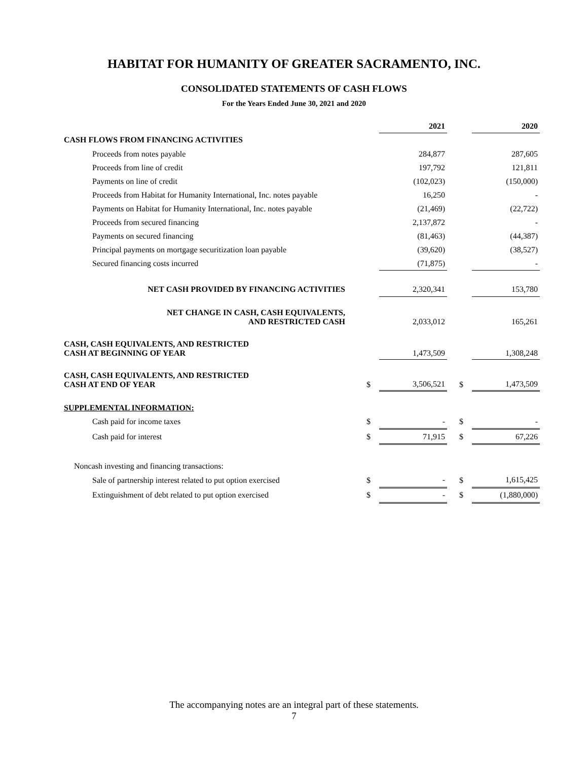HABITAT FOR HUMANITY OF GREATER SACRAMENTO, INC.
CONSOLIDATED STATEMENTS OF CASH FLOWS
For the Years Ended June 30, 2021 and 2020
| | | 2021 | | | 2020 |
| CASH FLOWS FROM FINANCING ACTIVITIES | | | | | |
| Proceeds from notes payable | | 284,877 | | | 287,605 |
| Proceeds from line of credit | | 197,792 | | | 121,811 |
| Payments on line of credit | | (102,023) | | | (150,000) |
| Proceeds from Habitat for Humanity International, Inc. notes payable | | 16,250 | | | - |
| Payments on Habitat for Humanity International, Inc. notes payable | | (21,469) | | | (22,722) |
| Proceeds from secured financing | | 2,137,872 | | | - |
| Payments on secured financing | | (81,463) | | | (44,387) |
| Principal payments on mortgage securitization loan payable | | (39,620) | | | (38,527) |
| Secured financing costs incurred | | (71,875) | | | - |
| NET CASH PROVIDED BY FINANCING ACTIVITIES | | 2,320,341 | | | 153,780 |
| NET CHANGE IN CASH, CASH EQUIVALENTS, AND RESTRICTED CASH | | 2,033,012 | | | 165,261 |
| CASH, CASH EQUIVALENTS, AND RESTRICTED CASH AT BEGINNING OF YEAR | | 1,473,509 | | | 1,308,248 |
| CASH, CASH EQUIVALENTS, AND RESTRICTED CASH AT END OF YEAR | $ | 3,506,521 | | $ | 1,473,509 |
| SUPPLEMENTAL INFORMATION: | | | | | |
| Cash paid for income taxes | $ | - | | $ | - |
| Cash paid for interest | $ | 71,915 | | $ | 67,226 |
| Noncash investing and financing transactions: | | | | | |
| Sale of partnership interest related to put option exercised | $ | - | | $ | 1,615,425 |
| Extinguishment of debt related to put option exercised | $ | - | | $ | (1,880,000) |
The accompanying notes are an integral part of these statements.
7